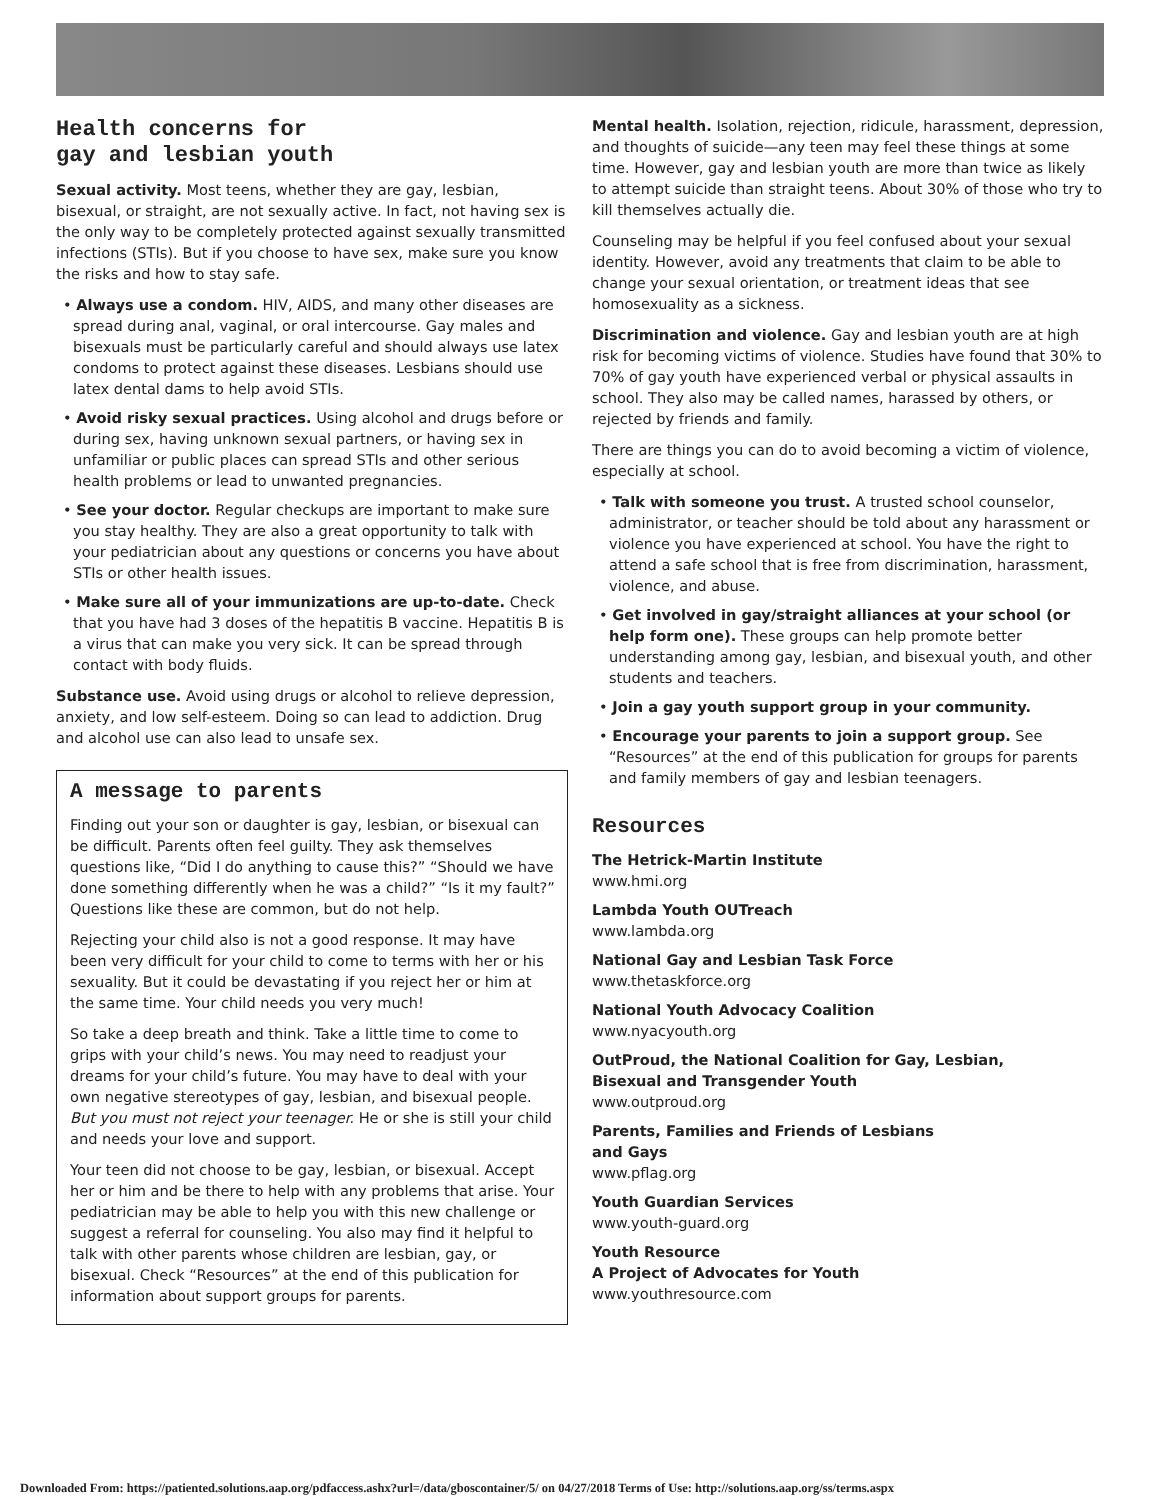Health concerns for
gay and lesbian youth
Sexual activity. Most teens, whether they are gay, lesbian, bisexual, or straight, are not sexually active. In fact, not having sex is the only way to be completely protected against sexually transmitted infections (STIs). But if you choose to have sex, make sure you know the risks and how to stay safe.
• Always use a condom. HIV, AIDS, and many other diseases are spread during anal, vaginal, or oral intercourse. Gay males and bisexuals must be particularly careful and should always use latex condoms to protect against these diseases. Lesbians should use latex dental dams to help avoid STIs.
• Avoid risky sexual practices. Using alcohol and drugs before or during sex, having unknown sexual partners, or having sex in unfamiliar or public places can spread STIs and other serious health problems or lead to unwanted pregnancies.
• See your doctor. Regular checkups are important to make sure you stay healthy. They are also a great opportunity to talk with your pediatrician about any questions or concerns you have about STIs or other health issues.
• Make sure all of your immunizations are up-to-date. Check that you have had 3 doses of the hepatitis B vaccine. Hepatitis B is a virus that can make you very sick. It can be spread through contact with body fluids.
Substance use. Avoid using drugs or alcohol to relieve depression, anxiety, and low self-esteem. Doing so can lead to addiction. Drug and alcohol use can also lead to unsafe sex.
A message to parents
Finding out your son or daughter is gay, lesbian, or bisexual can be difficult. Parents often feel guilty. They ask themselves questions like, “Did I do anything to cause this?” “Should we have done something differently when he was a child?” “Is it my fault?” Questions like these are common, but do not help.
Rejecting your child also is not a good response. It may have been very difficult for your child to come to terms with her or his sexuality. But it could be devastating if you reject her or him at the same time. Your child needs you very much!
So take a deep breath and think. Take a little time to come to grips with your child’s news. You may need to readjust your dreams for your child’s future. You may have to deal with your own negative stereotypes of gay, lesbian, and bisexual people. But you must not reject your teenager. He or she is still your child and needs your love and support.
Your teen did not choose to be gay, lesbian, or bisexual. Accept her or him and be there to help with any problems that arise. Your pediatrician may be able to help you with this new challenge or suggest a referral for counseling. You also may find it helpful to talk with other parents whose children are lesbian, gay, or bisexual. Check “Resources” at the end of this publication for information about support groups for parents.
Mental health. Isolation, rejection, ridicule, harassment, depression, and thoughts of suicide—any teen may feel these things at some time. However, gay and lesbian youth are more than twice as likely to attempt suicide than straight teens. About 30% of those who try to kill themselves actually die.
Counseling may be helpful if you feel confused about your sexual identity. However, avoid any treatments that claim to be able to change your sexual orientation, or treatment ideas that see homosexuality as a sickness.
Discrimination and violence. Gay and lesbian youth are at high risk for becoming victims of violence. Studies have found that 30% to 70% of gay youth have experienced verbal or physical assaults in school. They also may be called names, harassed by others, or rejected by friends and family.
There are things you can do to avoid becoming a victim of violence, especially at school.
• Talk with someone you trust. A trusted school counselor, administrator, or teacher should be told about any harassment or violence you have experienced at school. You have the right to attend a safe school that is free from discrimination, harassment, violence, and abuse.
• Get involved in gay/straight alliances at your school (or help form one). These groups can help promote better understanding among gay, lesbian, and bisexual youth, and other students and teachers.
• Join a gay youth support group in your community.
• Encourage your parents to join a support group. See “Resources” at the end of this publication for groups for parents and family members of gay and lesbian teenagers.
Resources
The Hetrick-Martin Institute
www.hmi.org
Lambda Youth OUTreach
www.lambda.org
National Gay and Lesbian Task Force
www.thetaskforce.org
National Youth Advocacy Coalition
www.nyacyouth.org
OutProud, the National Coalition for Gay, Lesbian,
Bisexual and Transgender Youth
www.outproud.org
Parents, Families and Friends of Lesbians
and Gays
www.pflag.org
Youth Guardian Services
www.youth-guard.org
Youth Resource
A Project of Advocates for Youth
www.youthresource.com
Downloaded From: https://patiented.solutions.aap.org/pdfaccess.ashx?url=/data/gboscontainer/5/ on 04/27/2018 Terms of Use: http://solutions.aap.org/ss/terms.aspx